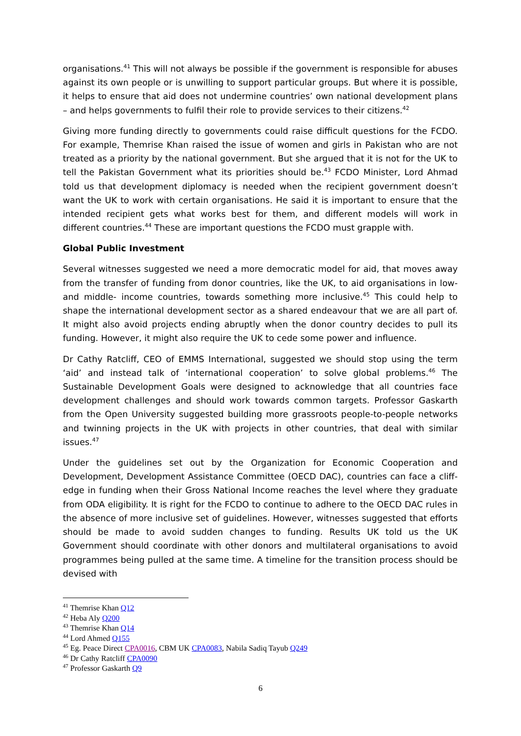organisations.<sup>41</sup> This will not always be possible if the government is responsible for abuses against its own people or is unwilling to support particular groups. But where it is possible, it helps to ensure that aid does not undermine countries’ own national development plans – and helps governments to fulfil their role to provide services to their citizens.<sup>42</sup>
Giving more funding directly to governments could raise difficult questions for the FCDO. For example, Themrise Khan raised the issue of women and girls in Pakistan who are not treated as a priority by the national government. But she argued that it is not for the UK to tell the Pakistan Government what its priorities should be.<sup>43</sup> FCDO Minister, Lord Ahmad told us that development diplomacy is needed when the recipient government doesn’t want the UK to work with certain organisations. He said it is important to ensure that the intended recipient gets what works best for them, and different models will work in different countries.<sup>44</sup> These are important questions the FCDO must grapple with.
Global Public Investment
Several witnesses suggested we need a more democratic model for aid, that moves away from the transfer of funding from donor countries, like the UK, to aid organisations in low- and middle- income countries, towards something more inclusive.<sup>45</sup> This could help to shape the international development sector as a shared endeavour that we are all part of. It might also avoid projects ending abruptly when the donor country decides to pull its funding. However, it might also require the UK to cede some power and influence.
Dr Cathy Ratcliff, CEO of EMMS International, suggested we should stop using the term ‘aid’ and instead talk of ‘international cooperation’ to solve global problems.<sup>46</sup> The Sustainable Development Goals were designed to acknowledge that all countries face development challenges and should work towards common targets. Professor Gaskarth from the Open University suggested building more grassroots people-to-people networks and twinning projects in the UK with projects in other countries, that deal with similar issues.<sup>47</sup>
Under the guidelines set out by the Organization for Economic Cooperation and Development, Development Assistance Committee (OECD DAC), countries can face a cliff-edge in funding when their Gross National Income reaches the level where they graduate from ODA eligibility. It is right for the FCDO to continue to adhere to the OECD DAC rules in the absence of more inclusive set of guidelines. However, witnesses suggested that efforts should be made to avoid sudden changes to funding. Results UK told us the UK Government should coordinate with other donors and multilateral organisations to avoid programmes being pulled at the same time. A timeline for the transition process should be devised with
<sup>41</sup> Themrise Khan Q12
<sup>42</sup> Heba Aly Q200
<sup>43</sup> Themrise Khan Q14
<sup>44</sup> Lord Ahmed Q155
<sup>45</sup> Eg. Peace Direct CPA0016, CBM UK CPA0083, Nabila Sadiq Tayub Q249
<sup>46</sup> Dr Cathy Ratcliff CPA0090
<sup>47</sup> Professor Gaskarth Q9
6